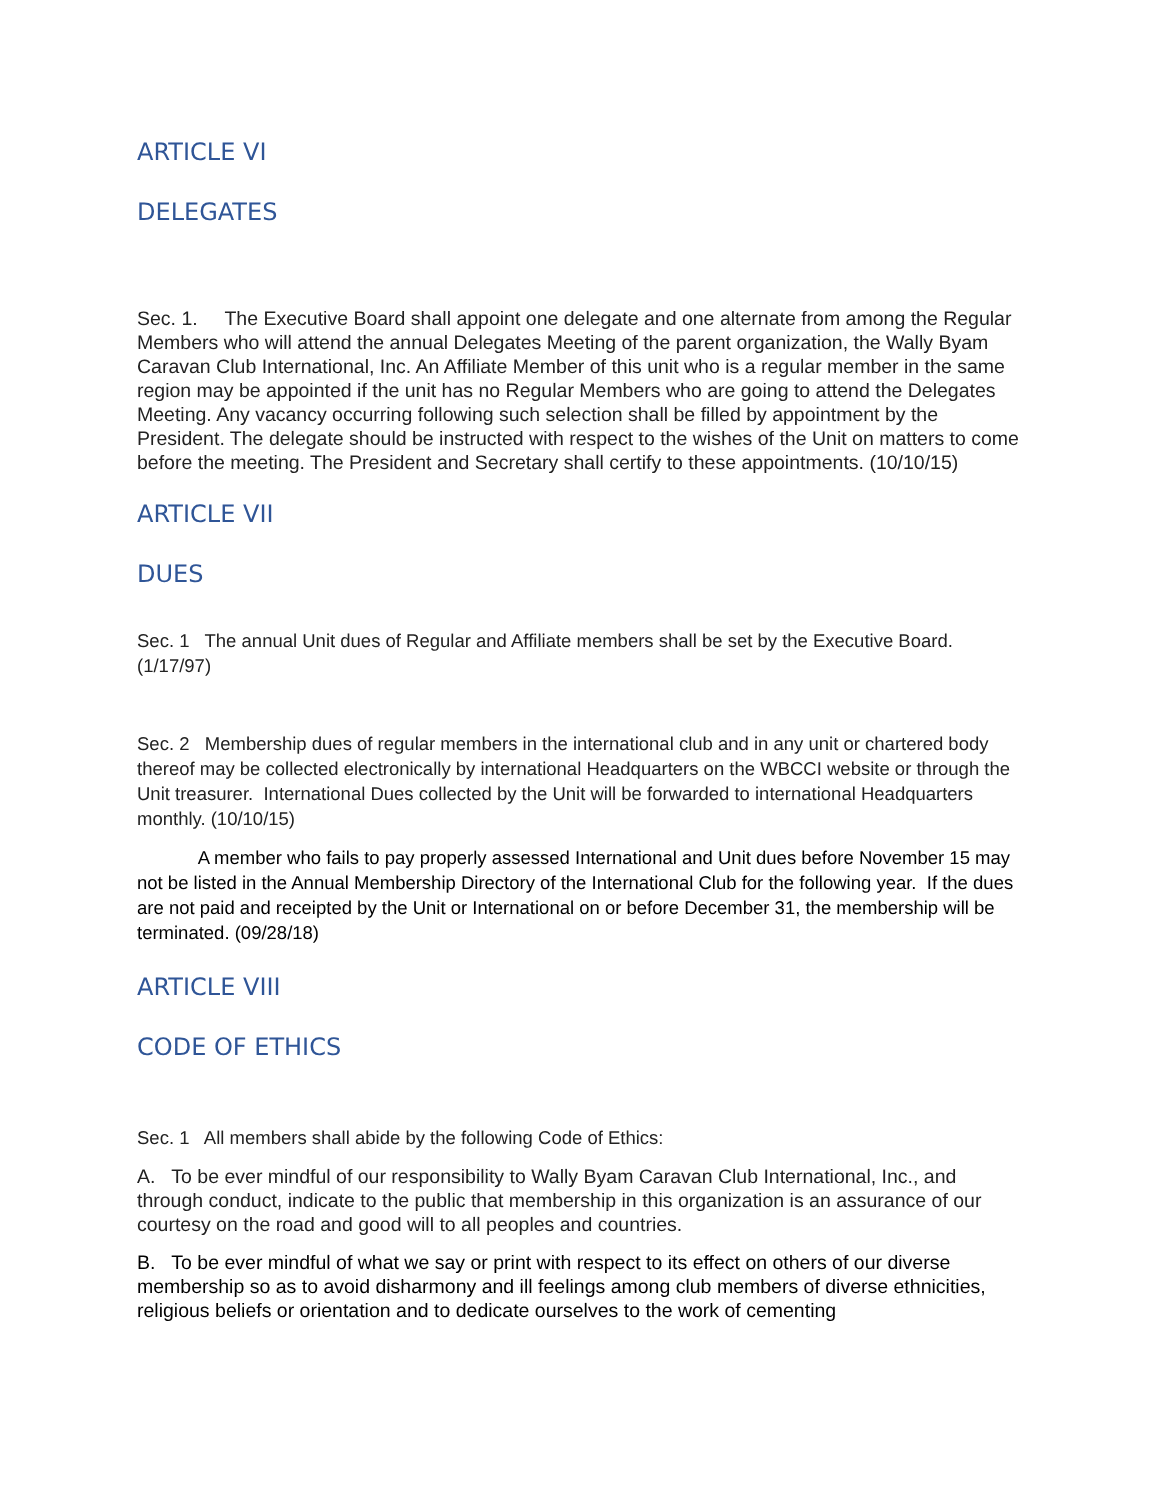ARTICLE VI
DELEGATES
Sec. 1. The Executive Board shall appoint one delegate and one alternate from among the Regular Members who will attend the annual Delegates Meeting of the parent organization, the Wally Byam Caravan Club International, Inc. An Affiliate Member of this unit who is a regular member in the same region may be appointed if the unit has no Regular Members who are going to attend the Delegates Meeting. Any vacancy occurring following such selection shall be filled by appointment by the President. The delegate should be instructed with respect to the wishes of the Unit on matters to come before the meeting. The President and Secretary shall certify to these appointments. (10/10/15)
ARTICLE VII
DUES
Sec. 1 The annual Unit dues of Regular and Affiliate members shall be set by the Executive Board. (1/17/97)
Sec. 2 Membership dues of regular members in the international club and in any unit or chartered body thereof may be collected electronically by international Headquarters on the WBCCI website or through the Unit treasurer. International Dues collected by the Unit will be forwarded to international Headquarters monthly. (10/10/15)
A member who fails to pay properly assessed International and Unit dues before November 15 may not be listed in the Annual Membership Directory of the International Club for the following year. If the dues are not paid and receipted by the Unit or International on or before December 31, the membership will be terminated. (09/28/18)
ARTICLE VIII
CODE OF ETHICS
Sec. 1 All members shall abide by the following Code of Ethics:
A. To be ever mindful of our responsibility to Wally Byam Caravan Club International, Inc., and through conduct, indicate to the public that membership in this organization is an assurance of our courtesy on the road and good will to all peoples and countries.
B. To be ever mindful of what we say or print with respect to its effect on others of our diverse membership so as to avoid disharmony and ill feelings among club members of diverse ethnicities, religious beliefs or orientation and to dedicate ourselves to the work of cementing